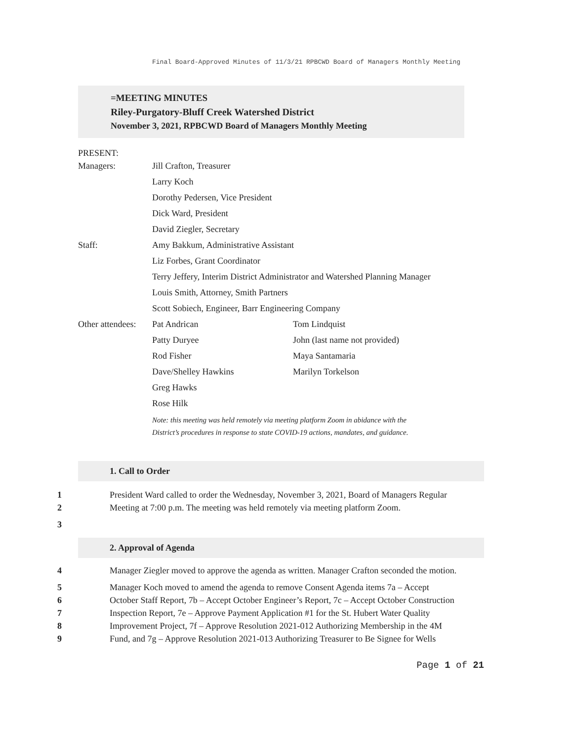Final Board-Approved Minutes of 11/3/21 RPBCWD Board of Managers Monthly Meeting
=MEETING MINUTES
Riley-Purgatory-Bluff Creek Watershed District
November 3, 2021, RPBCWD Board of Managers Monthly Meeting
PRESENT:
| Managers: | Jill Crafton, Treasurer | |
| | Larry Koch | |
| | Dorothy Pedersen, Vice President | |
| | Dick Ward, President | |
| | David Ziegler, Secretary | |
| Staff: | Amy Bakkum, Administrative Assistant | |
| | Liz Forbes, Grant Coordinator | |
| | Terry Jeffery, Interim District Administrator and Watershed Planning Manager | |
| | Louis Smith, Attorney, Smith Partners | |
| | Scott Sobiech, Engineer, Barr Engineering Company | |
| Other attendees: | Pat Andrican | Tom Lindquist |
| | Patty Duryee | John (last name not provided) |
| | Rod Fisher | Maya Santamaria |
| | Dave/Shelley Hawkins | Marilyn Torkelson |
| | Greg Hawks | |
| | Rose Hilk | |
| | Note: this meeting was held remotely via meeting platform Zoom in abidance with the District’s procedures in response to state COVID-19 actions, mandates, and guidance. | |
1. Call to Order
1 President Ward called to order the Wednesday, November 3, 2021, Board of Managers Regular
2 Meeting at 7:00 p.m. The meeting was held remotely via meeting platform Zoom.
3
2. Approval of Agenda
4 Manager Ziegler moved to approve the agenda as written. Manager Crafton seconded the motion.
5 Manager Koch moved to amend the agenda to remove Consent Agenda items 7a – Accept
6 October Staff Report, 7b – Accept October Engineer’s Report, 7c – Accept October Construction
7 Inspection Report, 7e – Approve Payment Application #1 for the St. Hubert Water Quality
8 Improvement Project, 7f – Approve Resolution 2021-012 Authorizing Membership in the 4M
9 Fund, and 7g – Approve Resolution 2021-013 Authorizing Treasurer to Be Signee for Wells
Page 1 of 21